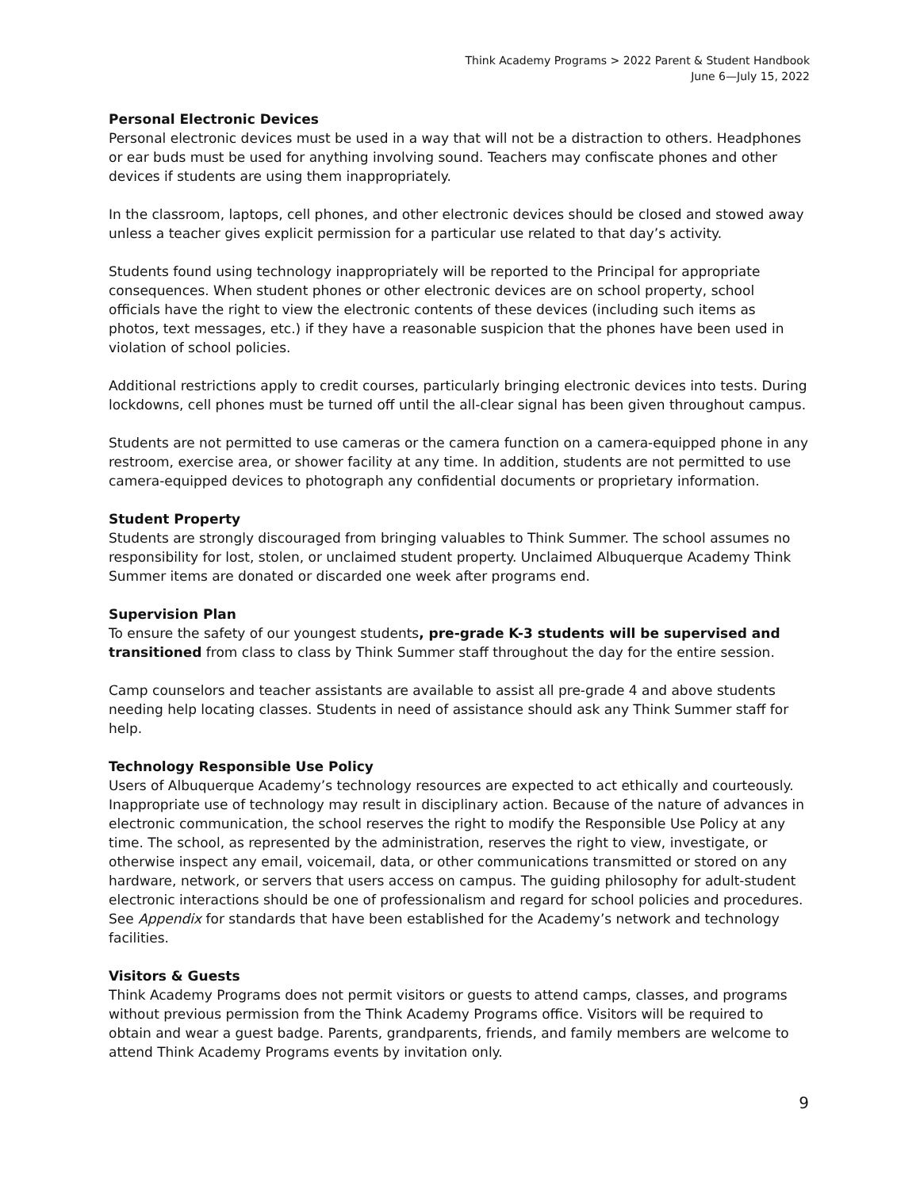Think Academy Programs > 2022 Parent & Student Handbook
June 6—July 15, 2022
Personal Electronic Devices
Personal electronic devices must be used in a way that will not be a distraction to others. Headphones or ear buds must be used for anything involving sound. Teachers may confiscate phones and other devices if students are using them inappropriately.
In the classroom, laptops, cell phones, and other electronic devices should be closed and stowed away unless a teacher gives explicit permission for a particular use related to that day’s activity.
Students found using technology inappropriately will be reported to the Principal for appropriate consequences. When student phones or other electronic devices are on school property, school officials have the right to view the electronic contents of these devices (including such items as photos, text messages, etc.) if they have a reasonable suspicion that the phones have been used in violation of school policies.
Additional restrictions apply to credit courses, particularly bringing electronic devices into tests. During lockdowns, cell phones must be turned off until the all-clear signal has been given throughout campus.
Students are not permitted to use cameras or the camera function on a camera-equipped phone in any restroom, exercise area, or shower facility at any time. In addition, students are not permitted to use camera-equipped devices to photograph any confidential documents or proprietary information.
Student Property
Students are strongly discouraged from bringing valuables to Think Summer. The school assumes no responsibility for lost, stolen, or unclaimed student property. Unclaimed Albuquerque Academy Think Summer items are donated or discarded one week after programs end.
Supervision Plan
To ensure the safety of our youngest students, pre-grade K-3 students will be supervised and transitioned from class to class by Think Summer staff throughout the day for the entire session.
Camp counselors and teacher assistants are available to assist all pre-grade 4 and above students needing help locating classes. Students in need of assistance should ask any Think Summer staff for help.
Technology Responsible Use Policy
Users of Albuquerque Academy’s technology resources are expected to act ethically and courteously. Inappropriate use of technology may result in disciplinary action. Because of the nature of advances in electronic communication, the school reserves the right to modify the Responsible Use Policy at any time. The school, as represented by the administration, reserves the right to view, investigate, or otherwise inspect any email, voicemail, data, or other communications transmitted or stored on any hardware, network, or servers that users access on campus. The guiding philosophy for adult-student electronic interactions should be one of professionalism and regard for school policies and procedures. See Appendix for standards that have been established for the Academy’s network and technology facilities.
Visitors & Guests
Think Academy Programs does not permit visitors or guests to attend camps, classes, and programs without previous permission from the Think Academy Programs office. Visitors will be required to obtain and wear a guest badge. Parents, grandparents, friends, and family members are welcome to attend Think Academy Programs events by invitation only.
9